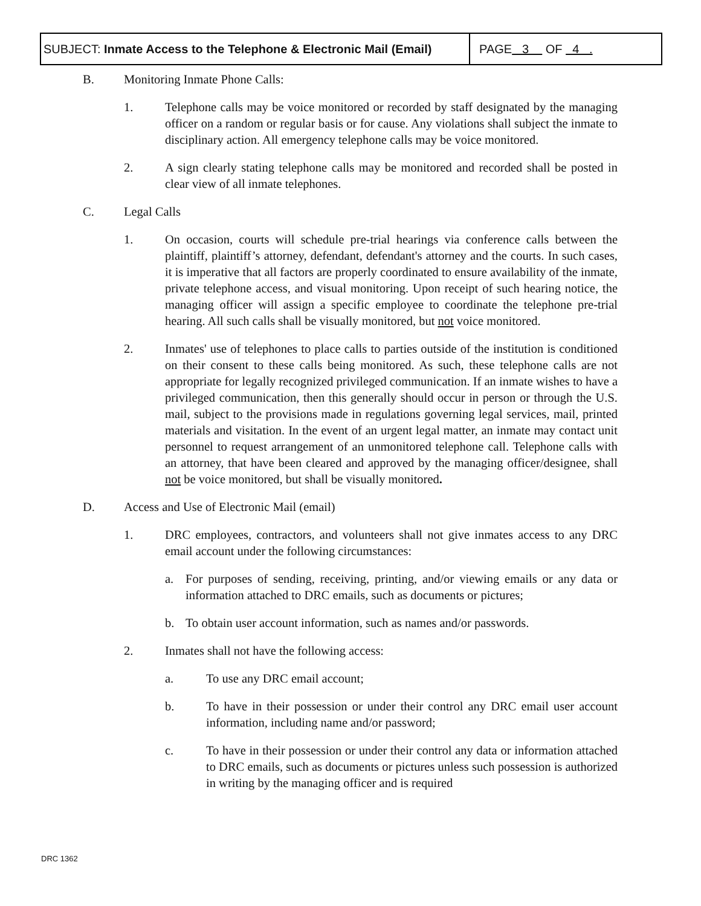| SUBJECT: Inmate Access to the Telephone & Electronic Mail (Email) | PAGE 3 OF 4 . |
B. Monitoring Inmate Phone Calls:
1. Telephone calls may be voice monitored or recorded by staff designated by the managing officer on a random or regular basis or for cause. Any violations shall subject the inmate to disciplinary action. All emergency telephone calls may be voice monitored.
2. A sign clearly stating telephone calls may be monitored and recorded shall be posted in clear view of all inmate telephones.
C. Legal Calls
1. On occasion, courts will schedule pre-trial hearings via conference calls between the plaintiff, plaintiff’s attorney, defendant, defendant's attorney and the courts. In such cases, it is imperative that all factors are properly coordinated to ensure availability of the inmate, private telephone access, and visual monitoring. Upon receipt of such hearing notice, the managing officer will assign a specific employee to coordinate the telephone pre-trial hearing. All such calls shall be visually monitored, but not voice monitored.
2. Inmates' use of telephones to place calls to parties outside of the institution is conditioned on their consent to these calls being monitored. As such, these telephone calls are not appropriate for legally recognized privileged communication. If an inmate wishes to have a privileged communication, then this generally should occur in person or through the U.S. mail, subject to the provisions made in regulations governing legal services, mail, printed materials and visitation. In the event of an urgent legal matter, an inmate may contact unit personnel to request arrangement of an unmonitored telephone call. Telephone calls with an attorney, that have been cleared and approved by the managing officer/designee, shall not be voice monitored, but shall be visually monitored.
D. Access and Use of Electronic Mail (email)
1. DRC employees, contractors, and volunteers shall not give inmates access to any DRC email account under the following circumstances:
a. For purposes of sending, receiving, printing, and/or viewing emails or any data or information attached to DRC emails, such as documents or pictures;
b. To obtain user account information, such as names and/or passwords.
2. Inmates shall not have the following access:
a. To use any DRC email account;
b. To have in their possession or under their control any DRC email user account information, including name and/or password;
c. To have in their possession or under their control any data or information attached to DRC emails, such as documents or pictures unless such possession is authorized in writing by the managing officer and is required
DRC 1362